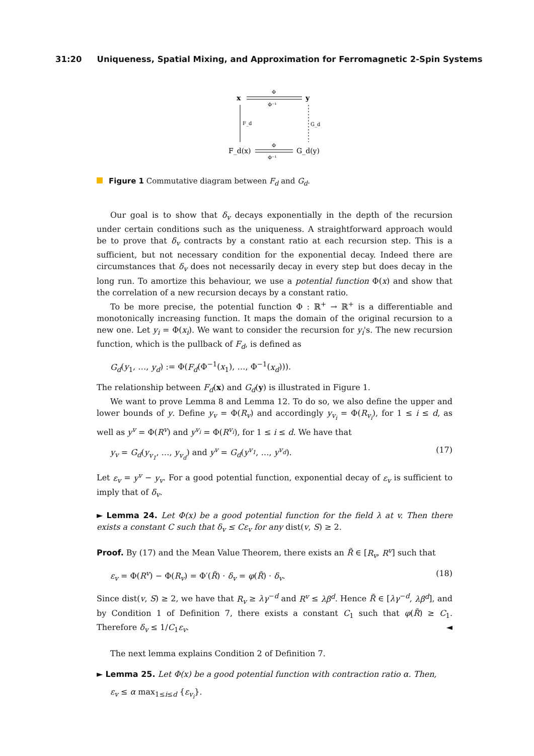31:20 Uniqueness, Spatial Mixing, and Approximation for Ferromagnetic 2-Spin Systems
x
y
Φ
Φ⁻¹
F_d
G_d
F_d(x)
G_d(y)
Φ
Φ⁻¹
Figure 1 Commutative diagram between F<sub>d</sub> and G<sub>d</sub>.
Our goal is to show that δ<sub>v</sub> decays exponentially in the depth of the recursion under certain conditions such as the uniqueness. A straightforward approach would be to prove that δ<sub>v</sub> contracts by a constant ratio at each recursion step. This is a sufficient, but not necessary condition for the exponential decay. Indeed there are circumstances that δ<sub>v</sub> does not necessarily decay in every step but does decay in the long run. To amortize this behaviour, we use a potential function Φ(x) and show that the correlation of a new recursion decays by a constant ratio.
To be more precise, the potential function Φ : ℝ<sup>+</sup> → ℝ<sup>+</sup> is a differentiable and monotonically increasing function. It maps the domain of the original recursion to a new one. Let y<sub>i</sub> = Φ(x<sub>i</sub>). We want to consider the recursion for y<sub>i</sub>'s. The new recursion function, which is the pullback of F<sub>d</sub>, is defined as
G<sub>d</sub>(y<sub>1</sub>, …, y<sub>d</sub>) := Φ(F<sub>d</sub>(Φ<sup>−1</sup>(x<sub>1</sub>), …, Φ<sup>−1</sup>(x<sub>d</sub>))).
The relationship between F<sub>d</sub>(x) and G<sub>d</sub>(y) is illustrated in Figure 1.
We want to prove Lemma 8 and Lemma 12. To do so, we also define the upper and lower bounds of y. Define y<sub>v</sub> = Φ(R<sub>v</sub>) and accordingly y<sub>v<sub>i</sub></sub> = Φ(R<sub>v<sub>i</sub></sub>), for 1 ≤ i ≤ d, as well as y<sup>v</sup> = Φ(R<sup>v</sup>) and y<sup>v<sub>i</sub></sup> = Φ(R<sup>v<sub>i</sub></sup>), for 1 ≤ i ≤ d. We have that
y<sub>v</sub> = G<sub>d</sub>(y<sub>v<sub>1</sub></sub>, …, y<sub>v<sub>d</sub></sub>) and y<sup>v</sup> = G<sub>d</sub>(y<sup>v<sub>1</sub></sup>, …, y<sup>v<sub>d</sub></sup>). (17)
Let ε<sub>v</sub> = y<sup>v</sup> − y<sub>v</sub>. For a good potential function, exponential decay of ε<sub>v</sub> is sufficient to imply that of δ<sub>v</sub>.
► Lemma 24. Let Φ(x) be a good potential function for the field λ at v. Then there exists a constant C such that δ<sub>v</sub> ≤ Cε<sub>v</sub> for any dist(v, S) ≥ 2.
Proof. By (17) and the Mean Value Theorem, there exists an R̃ ∈ [R<sub>v</sub>, R<sup>v</sup>] such that
ε<sub>v</sub> = Φ(R<sup>v</sup>) − Φ(R<sub>v</sub>) = Φ′(R̃) · δ<sub>v</sub> = φ(R̃) · δ<sub>v</sub>. (18)
Since dist(v, S) ≥ 2, we have that R<sub>v</sub> ≥ λγ<sup>−d</sup> and R<sup>v</sup> ≤ λβ<sup>d</sup>. Hence R̃ ∈ [λγ<sup>−d</sup>, λβ<sup>d</sup>], and by Condition 1 of Definition 7, there exists a constant C<sub>1</sub> such that φ(R̃) ≥ C<sub>1</sub>. Therefore δ<sub>v</sub> ≤ 1/C<sub>1</sub>ε<sub>v</sub>. ◄
The next lemma explains Condition 2 of Definition 7.
► Lemma 25. Let Φ(x) be a good potential function with contraction ratio α. Then,
ε<sub>v</sub> ≤ α max<sub>1≤i≤d</sub> {ε<sub>v<sub>i</sub></sub>}.